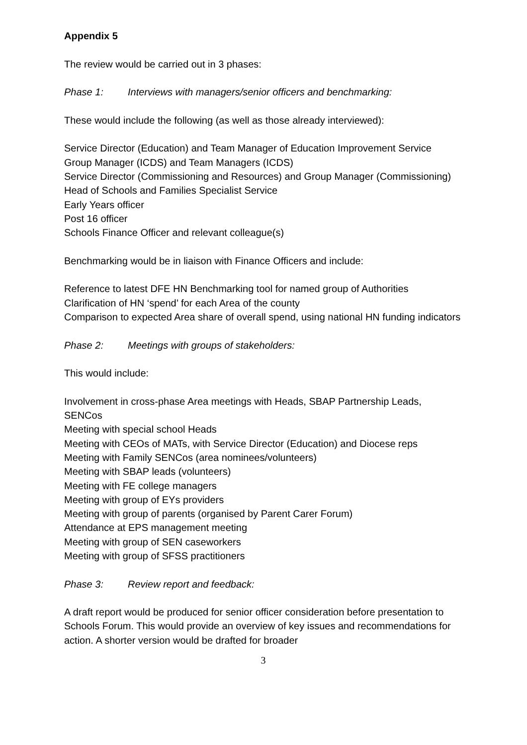Appendix 5
The review would be carried out in 3 phases:
Phase 1: Interviews with managers/senior officers and benchmarking:
These would include the following (as well as those already interviewed):
Service Director (Education) and Team Manager of Education Improvement Service
Group Manager (ICDS) and Team Managers (ICDS)
Service Director (Commissioning and Resources) and Group Manager (Commissioning)
Head of Schools and Families Specialist Service
Early Years officer
Post 16 officer
Schools Finance Officer and relevant colleague(s)
Benchmarking would be in liaison with Finance Officers and include:
Reference to latest DFE HN Benchmarking tool for named group of Authorities
Clarification of HN ‘spend’ for each Area of the county
Comparison to expected Area share of overall spend, using national HN funding indicators
Phase 2: Meetings with groups of stakeholders:
This would include:
Involvement in cross-phase Area meetings with Heads, SBAP Partnership Leads, SENCos
Meeting with special school Heads
Meeting with CEOs of MATs, with Service Director (Education) and Diocese reps
Meeting with Family SENCos (area nominees/volunteers)
Meeting with SBAP leads (volunteers)
Meeting with FE college managers
Meeting with group of EYs providers
Meeting with group of parents (organised by Parent Carer Forum)
Attendance at EPS management meeting
Meeting with group of SEN caseworkers
Meeting with group of SFSS practitioners
Phase 3: Review report and feedback:
A draft report would be produced for senior officer consideration before presentation to Schools Forum. This would provide an overview of key issues and recommendations for action. A shorter version would be drafted for broader
3